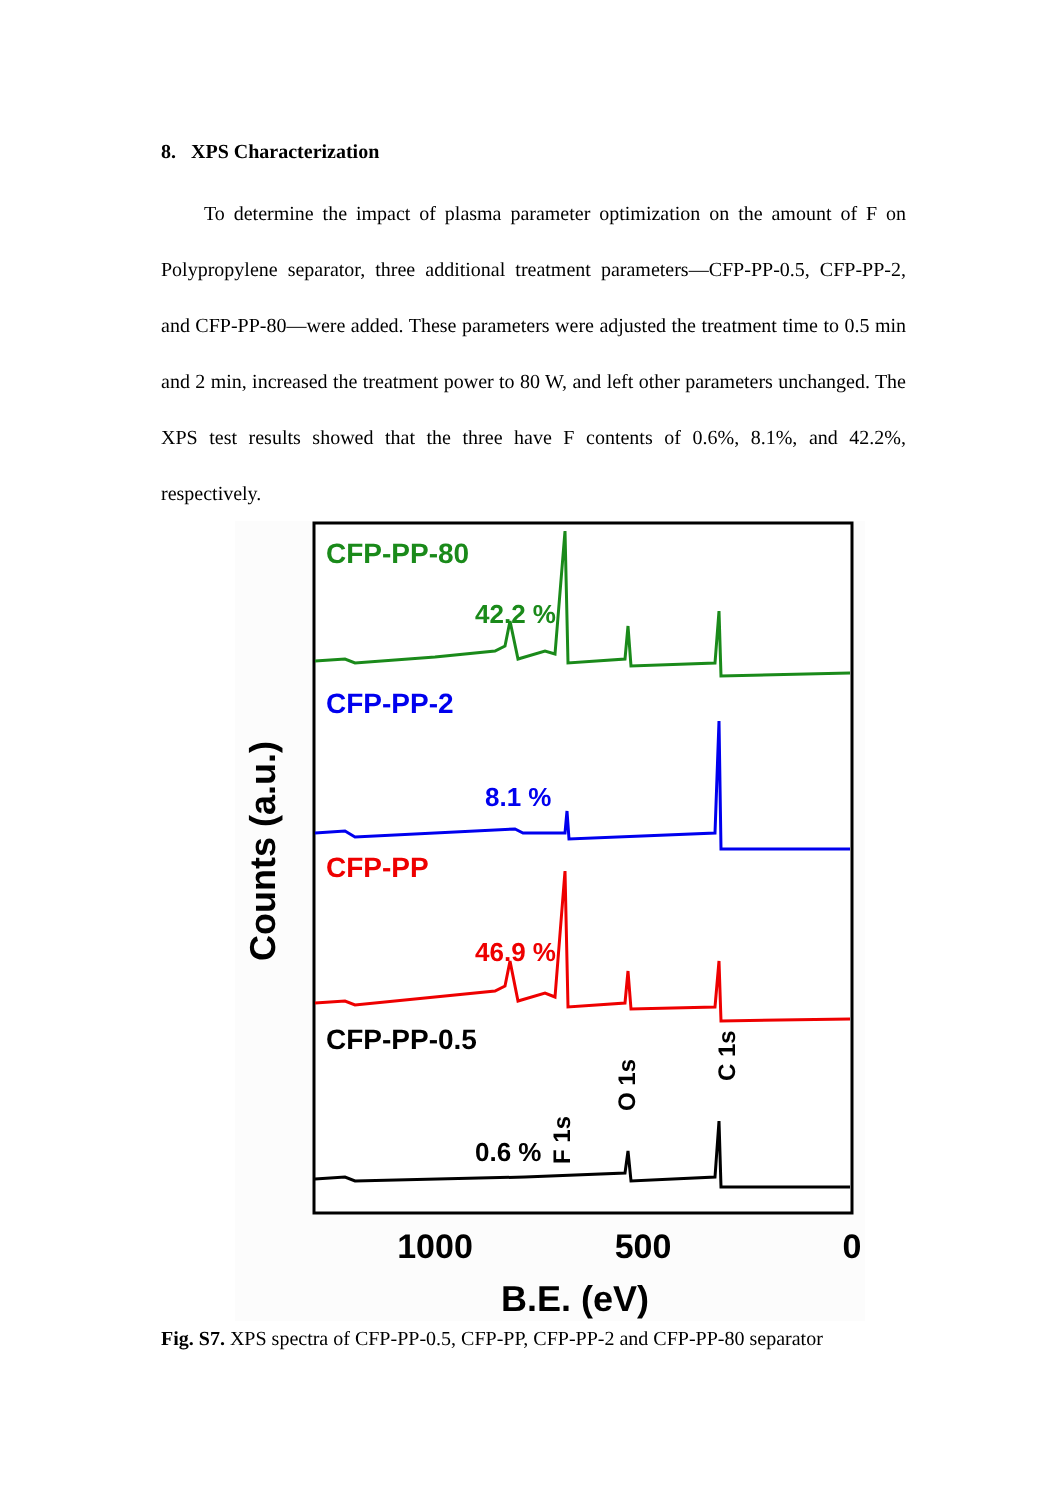8. XPS Characterization
To determine the impact of plasma parameter optimization on the amount of F on Polypropylene separator, three additional treatment parameters—CFP-PP-0.5, CFP-PP-2, and CFP-PP-80—were added. These parameters were adjusted the treatment time to 0.5 min and 2 min, increased the treatment power to 80 W, and left other parameters unchanged. The XPS test results showed that the three have F contents of 0.6%, 8.1%, and 42.2%, respectively.
Counts (a.u.)
CFP-PP-80
42.2 %
CFP-PP-2
8.1 %
CFP-PP
46.9 %
CFP-PP-0.5
0.6 %
F 1s
O 1s
C 1s
1000
500
0
B.E. (eV)
Fig. S7. XPS spectra of CFP-PP-0.5, CFP-PP, CFP-PP-2 and CFP-PP-80 separator